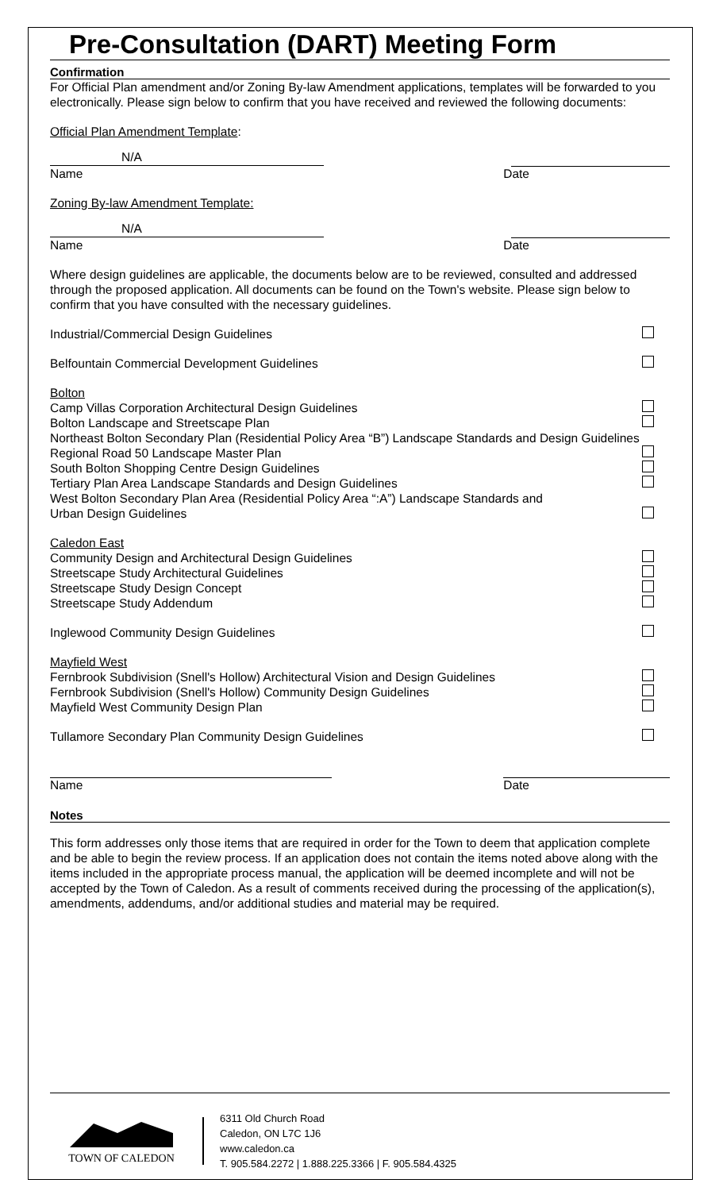Pre-Consultation (DART) Meeting Form
Confirmation
For Official Plan amendment and/or Zoning By-law Amendment applications, templates will be forwarded to you electronically. Please sign below to confirm that you have received and reviewed the following documents:
Official Plan Amendment Template:
N/A
Name Date
Zoning By-law Amendment Template:
N/A
Name Date
Where design guidelines are applicable, the documents below are to be reviewed, consulted and addressed through the proposed application. All documents can be found on the Town's website. Please sign below to confirm that you have consulted with the necessary guidelines.
Industrial/Commercial Design Guidelines
Belfountain Commercial Development Guidelines
Bolton
Camp Villas Corporation Architectural Design Guidelines
Bolton Landscape and Streetscape Plan
Northeast Bolton Secondary Plan (Residential Policy Area “B”) Landscape Standards and Design Guidelines
Regional Road 50 Landscape Master Plan
South Bolton Shopping Centre Design Guidelines
Tertiary Plan Area Landscape Standards and Design Guidelines
West Bolton Secondary Plan Area (Residential Policy Area “:A”) Landscape Standards and
Urban Design Guidelines
Caledon East
Community Design and Architectural Design Guidelines
Streetscape Study Architectural Guidelines
Streetscape Study Design Concept
Streetscape Study Addendum
Inglewood Community Design Guidelines
Mayfield West
Fernbrook Subdivision (Snell's Hollow) Architectural Vision and Design Guidelines
Fernbrook Subdivision (Snell's Hollow) Community Design Guidelines
Mayfield West Community Design Plan
Tullamore Secondary Plan Community Design Guidelines
Name Date
Notes
This form addresses only those items that are required in order for the Town to deem that application complete and be able to begin the review process. If an application does not contain the items noted above along with the items included in the appropriate process manual, the application will be deemed incomplete and will not be accepted by the Town of Caledon. As a result of comments received during the processing of the application(s), amendments, addendums, and/or additional studies and material may be required.
TOWN OF CALEDON
6311 Old Church Road
Caledon, ON L7C 1J6
www.caledon.ca
T. 905.584.2272 | 1.888.225.3366 | F. 905.584.4325